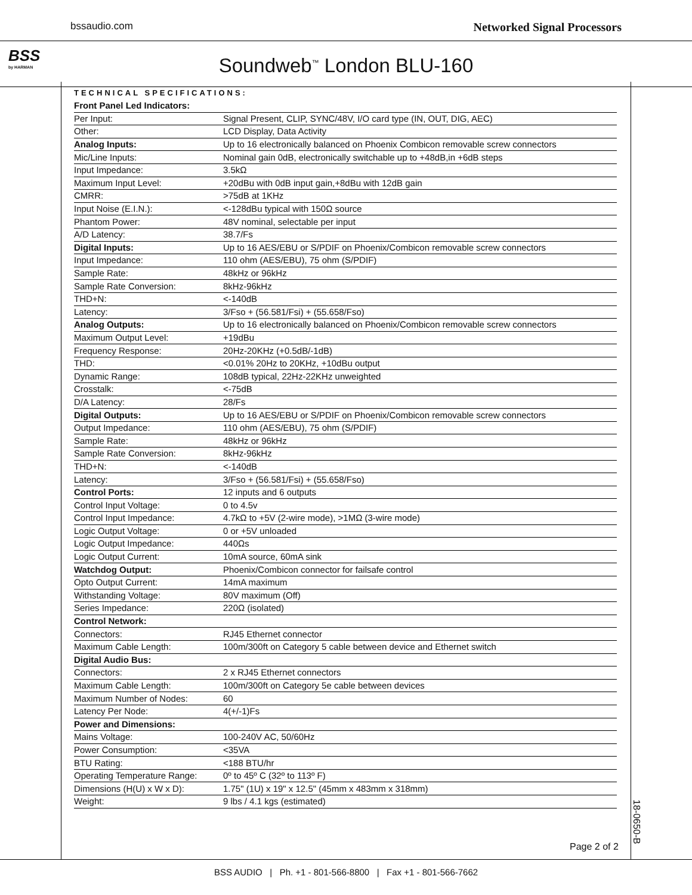bssaudio.com Networked Signal Processors
BSS
by HARMAN
Soundweb<sup>™</sup> London BLU-160
TECHNICAL SPECIFICATIONS:
| Front Panel Led Indicators: | |
| Per Input: | Signal Present, CLIP, SYNC/48V, I/O card type (IN, OUT, DIG, AEC) |
| Other: | LCD Display, Data Activity |
| Analog Inputs: | Up to 16 electronically balanced on Phoenix Combicon removable screw connectors |
| Mic/Line Inputs: | Nominal gain 0dB, electronically switchable up to +48dB,in +6dB steps |
| Input Impedance: | 3.5kΩ |
| Maximum Input Level: | +20dBu with 0dB input gain,+8dBu with 12dB gain |
| CMRR: | >75dB at 1KHz |
| Input Noise (E.I.N.): | <-128dBu typical with 150Ω source |
| Phantom Power: | 48V nominal, selectable per input |
| A/D Latency: | 38.7/Fs |
| Digital Inputs: | Up to 16 AES/EBU or S/PDIF on Phoenix/Combicon removable screw connectors |
| Input Impedance: | 110 ohm (AES/EBU), 75 ohm (S/PDIF) |
| Sample Rate: | 48kHz or 96kHz |
| Sample Rate Conversion: | 8kHz-96kHz |
| THD+N: | <-140dB |
| Latency: | 3/Fso + (56.581/Fsi) + (55.658/Fso) |
| Analog Outputs: | Up to 16 electronically balanced on Phoenix/Combicon removable screw connectors |
| Maximum Output Level: | +19dBu |
| Frequency Response: | 20Hz-20KHz (+0.5dB/-1dB) |
| THD: | <0.01% 20Hz to 20KHz, +10dBu output |
| Dynamic Range: | 108dB typical, 22Hz-22KHz unweighted |
| Crosstalk: | <-75dB |
| D/A Latency: | 28/Fs |
| Digital Outputs: | Up to 16 AES/EBU or S/PDIF on Phoenix/Combicon removable screw connectors |
| Output Impedance: | 110 ohm (AES/EBU), 75 ohm (S/PDIF) |
| Sample Rate: | 48kHz or 96kHz |
| Sample Rate Conversion: | 8kHz-96kHz |
| THD+N: | <-140dB |
| Latency: | 3/Fso + (56.581/Fsi) + (55.658/Fso) |
| Control Ports: | 12 inputs and 6 outputs |
| Control Input Voltage: | 0 to 4.5v |
| Control Input Impedance: | 4.7kΩ to +5V (2-wire mode), >1MΩ (3-wire mode) |
| Logic Output Voltage: | 0 or +5V unloaded |
| Logic Output Impedance: | 440Ωs |
| Logic Output Current: | 10mA source, 60mA sink |
| Watchdog Output: | Phoenix/Combicon connector for failsafe control |
| Opto Output Current: | 14mA maximum |
| Withstanding Voltage: | 80V maximum (Off) |
| Series Impedance: | 220Ω (isolated) |
| Control Network: | |
| Connectors: | RJ45 Ethernet connector |
| Maximum Cable Length: | 100m/300ft on Category 5 cable between device and Ethernet switch |
| Digital Audio Bus: | |
| Connectors: | 2 x RJ45 Ethernet connectors |
| Maximum Cable Length: | 100m/300ft on Category 5e cable between devices |
| Maximum Number of Nodes: | 60 |
| Latency Per Node: | 4(+/-1)Fs |
| Power and Dimensions: | |
| Mains Voltage: | 100-240V AC, 50/60Hz |
| Power Consumption: | <35VA |
| BTU Rating: | <188 BTU/hr |
| Operating Temperature Range: | 0º to 45º C (32º to 113º F) |
| Dimensions (H(U) x W x D): | 1.75" (1U) x 19" x 12.5" (45mm x 483mm x 318mm) |
| Weight: | 9 lbs / 4.1 kgs (estimated) |
Page 2 of 2
18-0650-B
BSS AUDIO | Ph. +1 - 801-566-8800 | Fax +1 - 801-566-7662